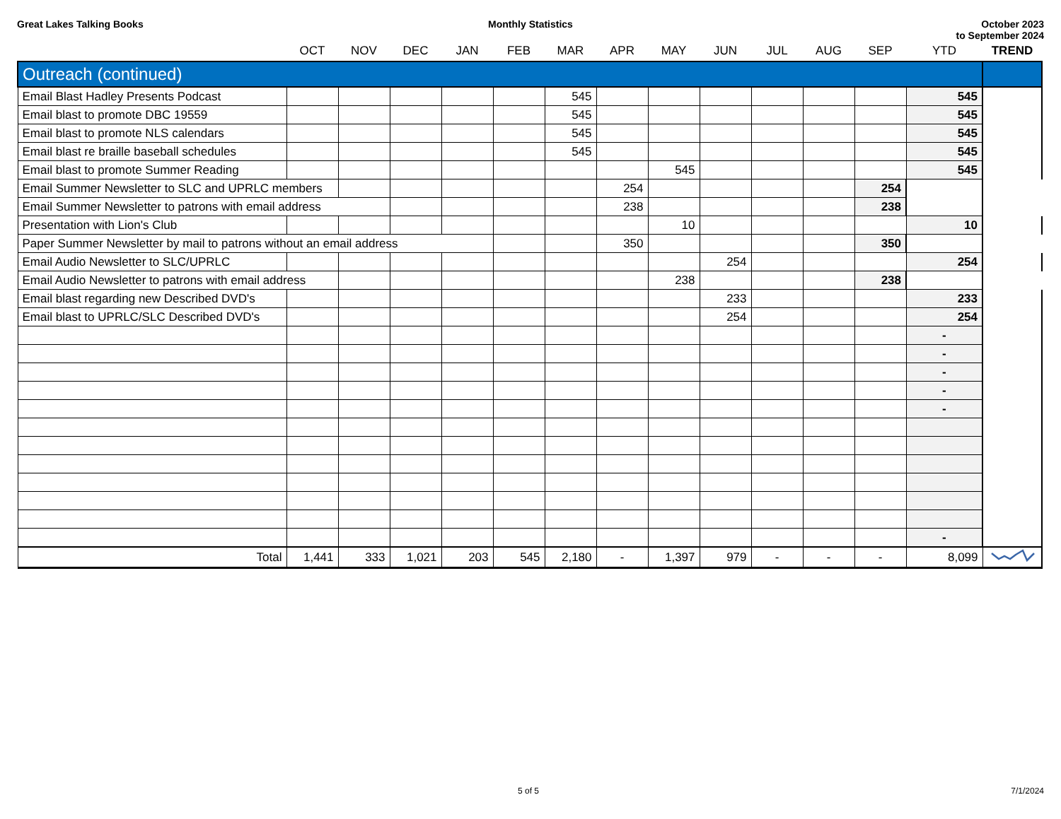Great Lakes Talking Books Monthly Statistics October 2023
to September 2024
| | OCT | NOV | DEC | JAN | FEB | MAR | APR | MAY | JUN | JUL | AUG | SEP | YTD | TREND |
| --- | --- | --- | --- | --- | --- | --- | --- | --- | --- | --- | --- | --- | --- | --- |
| Outreach (continued) | | | | | | | | | | | | | | |
| Email Blast Hadley Presents Podcast | | | | | | 545 | | | | | | | 545 | |
| Email blast to promote DBC 19559 | | | | | | 545 | | | | | | | 545 | |
| Email blast to promote NLS calendars | | | | | | 545 | | | | | | | 545 | |
| Email blast re braille baseball schedules | | | | | | 545 | | | | | | | 545 | |
| Email blast to promote Summer Reading | | | | | | | | 545 | | | | | 545 | |
| Email Summer Newsletter to SLC and UPRLC members | | | | | | | 254 | | | | | 254 | | |
| Email Summer Newsletter to patrons with email address | | | | | | | 238 | | | | | 238 | | |
| Presentation with Lion's Club | | | | | | | | 10 | | | | | 10 | |
| Paper Summer Newsletter by mail to patrons without an email address | | | | | | | 350 | | | | | 350 | | |
| Email Audio Newsletter to SLC/UPRLC | | | | | | | | | 254 | | | | 254 | |
| Email Audio Newsletter to patrons with email address | | | | | | | | 238 | | | | 238 | | |
| Email blast regarding new Described DVD's | | | | | | | | | 233 | | | | 233 | |
| Email blast to UPRLC/SLC Described DVD's | | | | | | | | | 254 | | | | 254 | |
| | | | | | | | | | | | | | - | |
| | | | | | | | | | | | | | - | |
| | | | | | | | | | | | | | - | |
| | | | | | | | | | | | | | - | |
| | | | | | | | | | | | | | - | |
| | | | | | | | | | | | | | - | |
| Total | 1,441 | 333 | 1,021 | 203 | 545 | 2,180 | - | 1,397 | 979 | - | - | - | 8,099 | |
5 of 5 7/1/2024